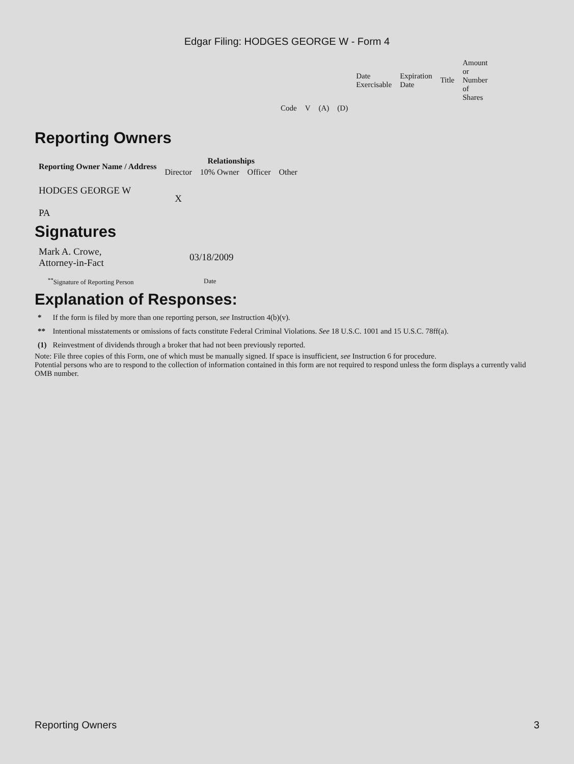Edgar Filing: HODGES GEORGE W - Form 4
| | | | | Date Exercisable | Expiration Date | Title | Amount or Number of Shares |
| Code | V | (A) | (D) | | | | |
Reporting Owners
| Reporting Owner Name / Address | Relationships | | | |
| --- | --- | --- | --- | --- |
| | Director | 10% Owner | Officer | Other |
| HODGES GEORGE W PA | X | | | |
Signatures
| Mark A. Crowe, Attorney-in-Fact | 03/18/2009 |
| <sup>**</sup> Signature of Reporting Person | Date |
Explanation of Responses:
| * | If the form is filed by more than one reporting person, see Instruction 4(b)(v). |
| ** | Intentional misstatements or omissions of facts constitute Federal Criminal Violations. See 18 U.S.C. 1001 and 15 U.S.C. 78ff(a). |
| (1) | Reinvestment of dividends through a broker that had not been previously reported. |
Note: File three copies of this Form, one of which must be manually signed. If space is insufficient, see Instruction 6 for procedure.
Potential persons who are to respond to the collection of information contained in this form are not required to respond unless the form displays a currently valid OMB number.
Reporting Owners 3